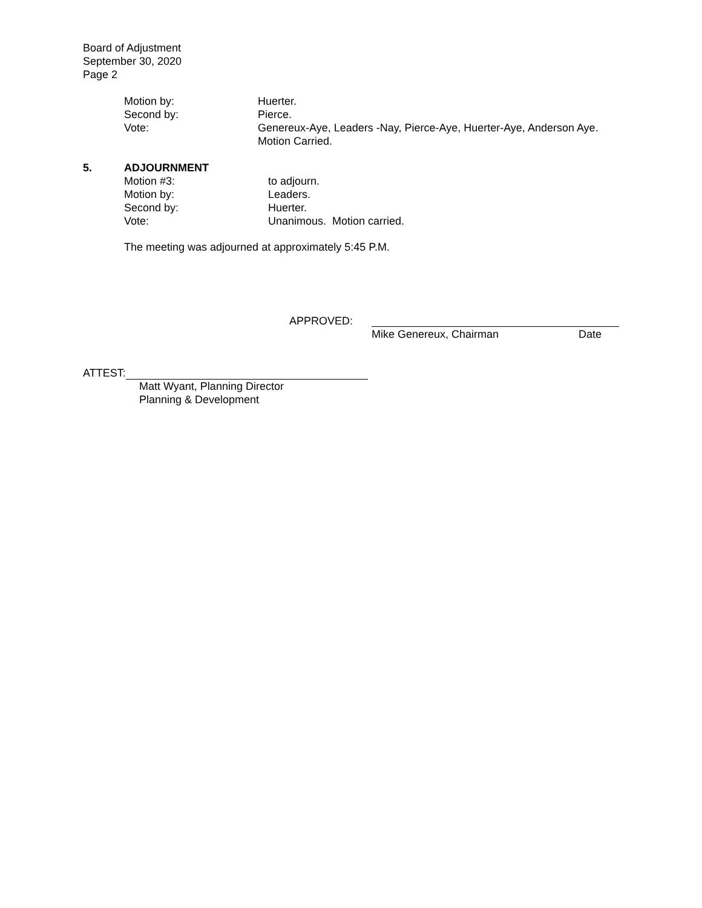Board of Adjustment
September 30, 2020
Page 2
Motion by: Huerter.
Second by: Pierce.
Vote: Genereux-Aye, Leaders -Nay, Pierce-Aye, Huerter-Aye, Anderson Aye.
Motion Carried.
5. ADJOURNMENT
Motion #3: to adjourn.
Motion by: Leaders.
Second by: Huerter.
Vote: Unanimous. Motion carried.
The meeting was adjourned at approximately 5:45 P.M.
APPROVED:
Mike Genereux, Chairman Date
ATTEST:
Matt Wyant, Planning Director
Planning & Development